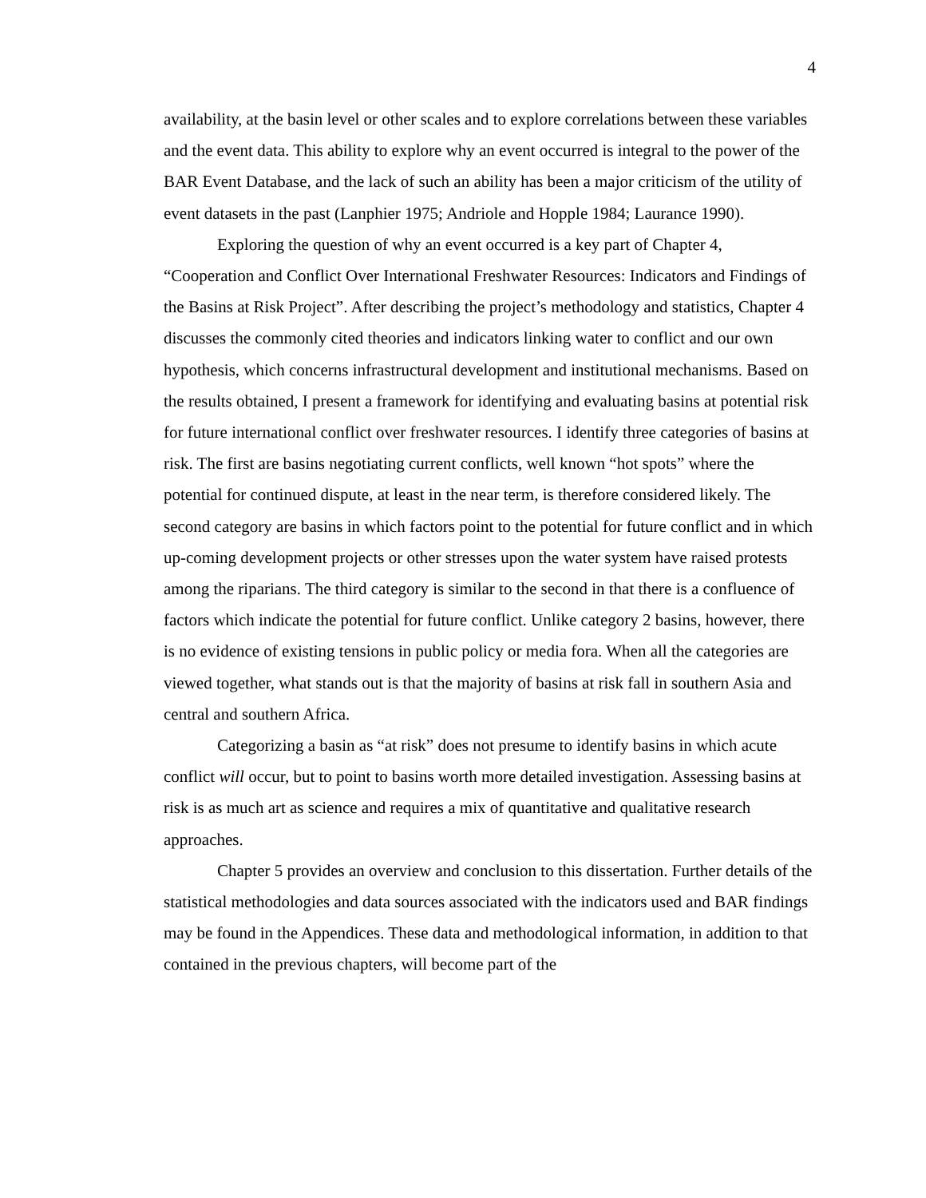4
availability, at the basin level or other scales and to explore correlations between these variables and the event data. This ability to explore why an event occurred is integral to the power of the BAR Event Database, and the lack of such an ability has been a major criticism of the utility of event datasets in the past (Lanphier 1975; Andriole and Hopple 1984; Laurance 1990).
Exploring the question of why an event occurred is a key part of Chapter 4, “Cooperation and Conflict Over International Freshwater Resources: Indicators and Findings of the Basins at Risk Project”. After describing the project’s methodology and statistics, Chapter 4 discusses the commonly cited theories and indicators linking water to conflict and our own hypothesis, which concerns infrastructural development and institutional mechanisms. Based on the results obtained, I present a framework for identifying and evaluating basins at potential risk for future international conflict over freshwater resources. I identify three categories of basins at risk. The first are basins negotiating current conflicts, well known “hot spots” where the potential for continued dispute, at least in the near term, is therefore considered likely. The second category are basins in which factors point to the potential for future conflict and in which up-coming development projects or other stresses upon the water system have raised protests among the riparians. The third category is similar to the second in that there is a confluence of factors which indicate the potential for future conflict. Unlike category 2 basins, however, there is no evidence of existing tensions in public policy or media fora. When all the categories are viewed together, what stands out is that the majority of basins at risk fall in southern Asia and central and southern Africa.
Categorizing a basin as “at risk” does not presume to identify basins in which acute conflict will occur, but to point to basins worth more detailed investigation. Assessing basins at risk is as much art as science and requires a mix of quantitative and qualitative research approaches.
Chapter 5 provides an overview and conclusion to this dissertation. Further details of the statistical methodologies and data sources associated with the indicators used and BAR findings may be found in the Appendices. These data and methodological information, in addition to that contained in the previous chapters, will become part of the